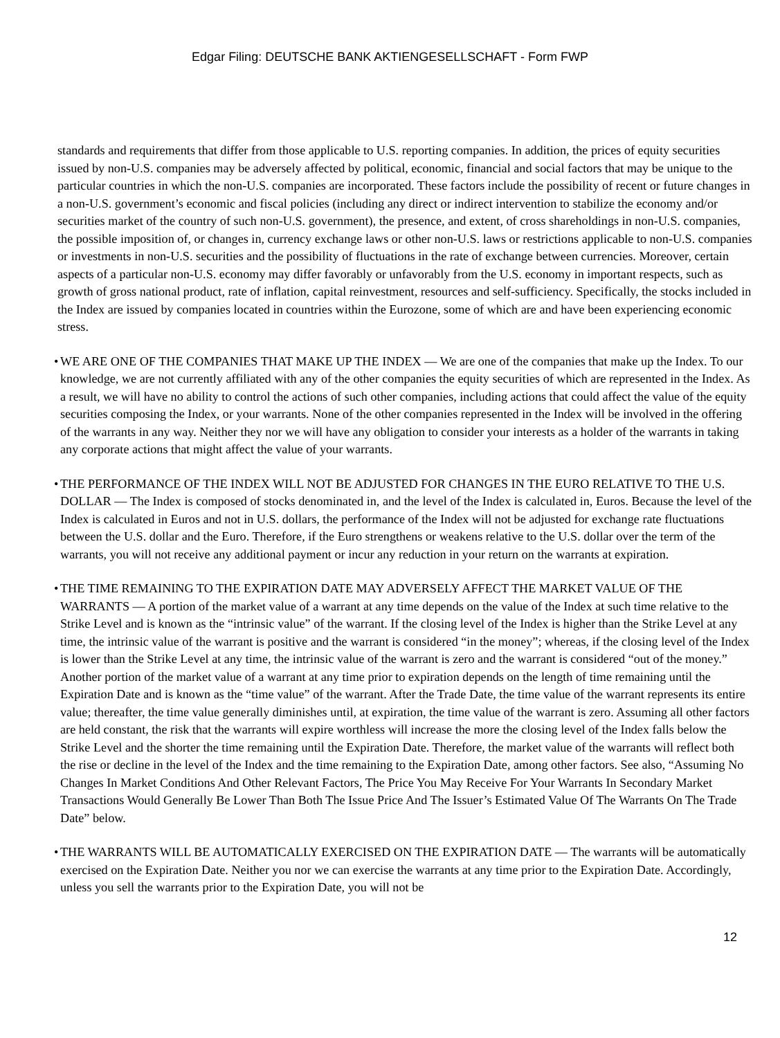Edgar Filing: DEUTSCHE BANK AKTIENGESELLSCHAFT - Form FWP
standards and requirements that differ from those applicable to U.S. reporting companies. In addition, the prices of equity securities issued by non-U.S. companies may be adversely affected by political, economic, financial and social factors that may be unique to the particular countries in which the non-U.S. companies are incorporated. These factors include the possibility of recent or future changes in a non-U.S. government’s economic and fiscal policies (including any direct or indirect intervention to stabilize the economy and/or securities market of the country of such non-U.S. government), the presence, and extent, of cross shareholdings in non-U.S. companies, the possible imposition of, or changes in, currency exchange laws or other non-U.S. laws or restrictions applicable to non-U.S. companies or investments in non-U.S. securities and the possibility of fluctuations in the rate of exchange between currencies. Moreover, certain aspects of a particular non-U.S. economy may differ favorably or unfavorably from the U.S. economy in important respects, such as growth of gross national product, rate of inflation, capital reinvestment, resources and self-sufficiency. Specifically, the stocks included in the Index are issued by companies located in countries within the Eurozone, some of which are and have been experiencing economic stress.
•
WE ARE ONE OF THE COMPANIES THAT MAKE UP THE INDEX — We are one of the companies that make up the Index. To our knowledge, we are not currently affiliated with any of the other companies the equity securities of which are represented in the Index. As a result, we will have no ability to control the actions of such other companies, including actions that could affect the value of the equity securities composing the Index, or your warrants. None of the other companies represented in the Index will be involved in the offering of the warrants in any way. Neither they nor we will have any obligation to consider your interests as a holder of the warrants in taking any corporate actions that might affect the value of your warrants.
•
THE PERFORMANCE OF THE INDEX WILL NOT BE ADJUSTED FOR CHANGES IN THE EURO RELATIVE TO THE U.S. DOLLAR — The Index is composed of stocks denominated in, and the level of the Index is calculated in, Euros. Because the level of the Index is calculated in Euros and not in U.S. dollars, the performance of the Index will not be adjusted for exchange rate fluctuations between the U.S. dollar and the Euro. Therefore, if the Euro strengthens or weakens relative to the U.S. dollar over the term of the warrants, you will not receive any additional payment or incur any reduction in your return on the warrants at expiration.
•
THE TIME REMAINING TO THE EXPIRATION DATE MAY ADVERSELY AFFECT THE MARKET VALUE OF THE WARRANTS — A portion of the market value of a warrant at any time depends on the value of the Index at such time relative to the Strike Level and is known as the “intrinsic value” of the warrant. If the closing level of the Index is higher than the Strike Level at any time, the intrinsic value of the warrant is positive and the warrant is considered “in the money”; whereas, if the closing level of the Index is lower than the Strike Level at any time, the intrinsic value of the warrant is zero and the warrant is considered “out of the money.” Another portion of the market value of a warrant at any time prior to expiration depends on the length of time remaining until the Expiration Date and is known as the “time value” of the warrant. After the Trade Date, the time value of the warrant represents its entire value; thereafter, the time value generally diminishes until, at expiration, the time value of the warrant is zero. Assuming all other factors are held constant, the risk that the warrants will expire worthless will increase the more the closing level of the Index falls below the Strike Level and the shorter the time remaining until the Expiration Date. Therefore, the market value of the warrants will reflect both the rise or decline in the level of the Index and the time remaining to the Expiration Date, among other factors. See also, “Assuming No Changes In Market Conditions And Other Relevant Factors, The Price You May Receive For Your Warrants In Secondary Market Transactions Would Generally Be Lower Than Both The Issue Price And The Issuer’s Estimated Value Of The Warrants On The Trade Date” below.
•
THE WARRANTS WILL BE AUTOMATICALLY EXERCISED ON THE EXPIRATION DATE — The warrants will be automatically exercised on the Expiration Date. Neither you nor we can exercise the warrants at any time prior to the Expiration Date. Accordingly, unless you sell the warrants prior to the Expiration Date, you will not be
12